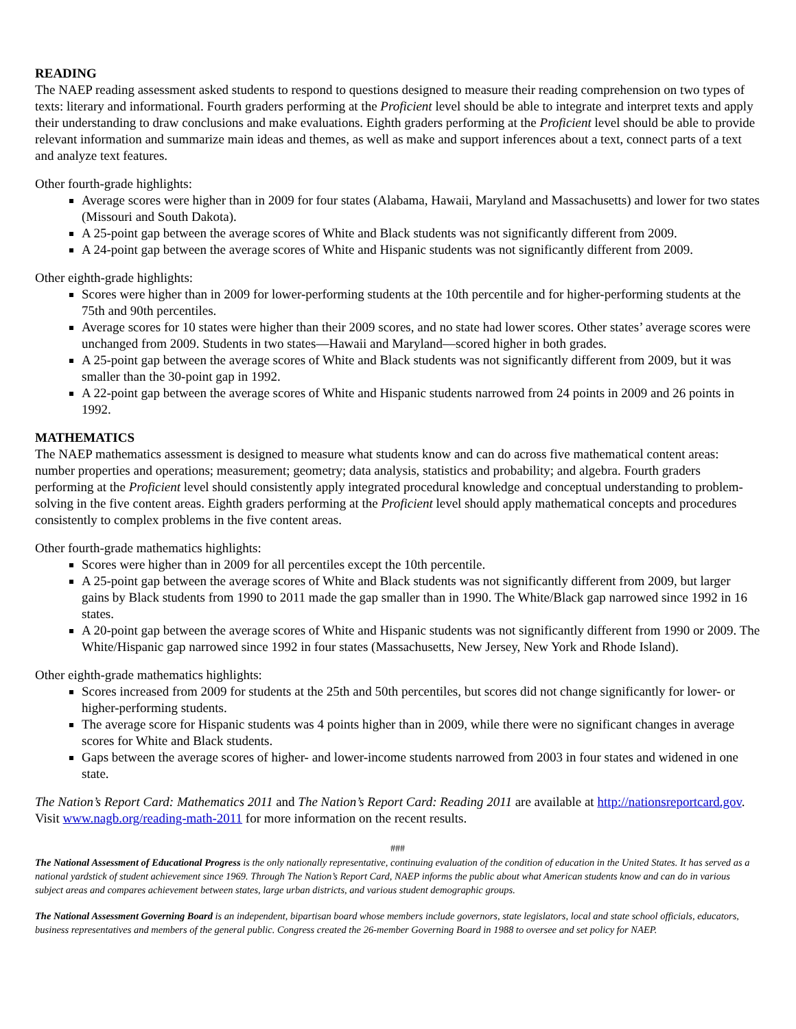READING
The NAEP reading assessment asked students to respond to questions designed to measure their reading comprehension on two types of texts: literary and informational. Fourth graders performing at the Proficient level should be able to integrate and interpret texts and apply their understanding to draw conclusions and make evaluations. Eighth graders performing at the Proficient level should be able to provide relevant information and summarize main ideas and themes, as well as make and support inferences about a text, connect parts of a text and analyze text features.
Other fourth-grade highlights:
Average scores were higher than in 2009 for four states (Alabama, Hawaii, Maryland and Massachusetts) and lower for two states (Missouri and South Dakota).
A 25-point gap between the average scores of White and Black students was not significantly different from 2009.
A 24-point gap between the average scores of White and Hispanic students was not significantly different from 2009.
Other eighth-grade highlights:
Scores were higher than in 2009 for lower-performing students at the 10th percentile and for higher-performing students at the 75th and 90th percentiles.
Average scores for 10 states were higher than their 2009 scores, and no state had lower scores. Other states’ average scores were unchanged from 2009. Students in two states—Hawaii and Maryland—scored higher in both grades.
A 25-point gap between the average scores of White and Black students was not significantly different from 2009, but it was smaller than the 30-point gap in 1992.
A 22-point gap between the average scores of White and Hispanic students narrowed from 24 points in 2009 and 26 points in 1992.
MATHEMATICS
The NAEP mathematics assessment is designed to measure what students know and can do across five mathematical content areas: number properties and operations; measurement; geometry; data analysis, statistics and probability; and algebra. Fourth graders performing at the Proficient level should consistently apply integrated procedural knowledge and conceptual understanding to problem-solving in the five content areas. Eighth graders performing at the Proficient level should apply mathematical concepts and procedures consistently to complex problems in the five content areas.
Other fourth-grade mathematics highlights:
Scores were higher than in 2009 for all percentiles except the 10th percentile.
A 25-point gap between the average scores of White and Black students was not significantly different from 2009, but larger gains by Black students from 1990 to 2011 made the gap smaller than in 1990. The White/Black gap narrowed since 1992 in 16 states.
A 20-point gap between the average scores of White and Hispanic students was not significantly different from 1990 or 2009. The White/Hispanic gap narrowed since 1992 in four states (Massachusetts, New Jersey, New York and Rhode Island).
Other eighth-grade mathematics highlights:
Scores increased from 2009 for students at the 25th and 50th percentiles, but scores did not change significantly for lower- or higher-performing students.
The average score for Hispanic students was 4 points higher than in 2009, while there were no significant changes in average scores for White and Black students.
Gaps between the average scores of higher- and lower-income students narrowed from 2003 in four states and widened in one state.
The Nation’s Report Card: Mathematics 2011 and The Nation’s Report Card: Reading 2011 are available at http://nationsreportcard.gov. Visit www.nagb.org/reading-math-2011 for more information on the recent results.
###
The National Assessment of Educational Progress is the only nationally representative, continuing evaluation of the condition of education in the United States. It has served as a national yardstick of student achievement since 1969. Through The Nation’s Report Card, NAEP informs the public about what American students know and can do in various subject areas and compares achievement between states, large urban districts, and various student demographic groups.
The National Assessment Governing Board is an independent, bipartisan board whose members include governors, state legislators, local and state school officials, educators, business representatives and members of the general public. Congress created the 26-member Governing Board in 1988 to oversee and set policy for NAEP.